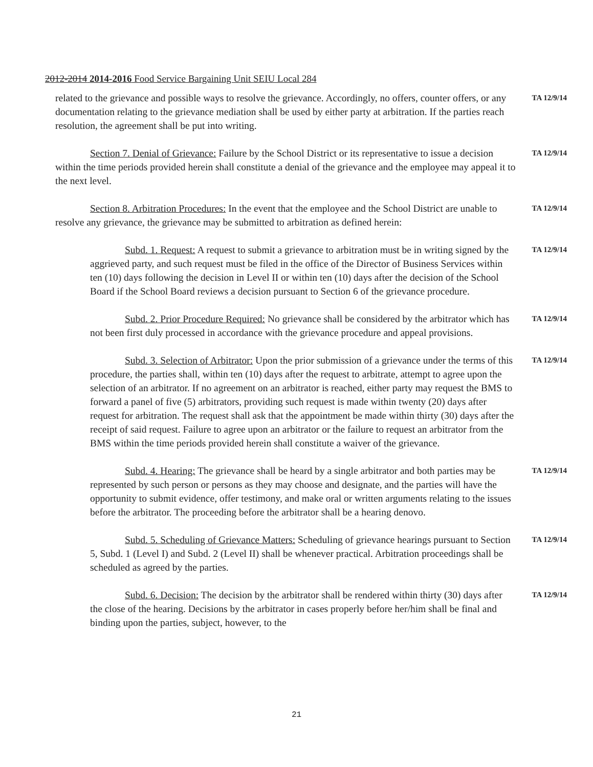2012-2014 2014-2016 Food Service Bargaining Unit SEIU Local 284
related to the grievance and possible ways to resolve the grievance. Accordingly, no offers, counter offers, or any documentation relating to the grievance mediation shall be used by either party at arbitration. If the parties reach resolution, the agreement shall be put into writing.
TA 12/9/14
Section 7. Denial of Grievance: Failure by the School District or its representative to issue a decision within the time periods provided herein shall constitute a denial of the grievance and the employee may appeal it to the next level.
TA 12/9/14
Section 8. Arbitration Procedures: In the event that the employee and the School District are unable to resolve any grievance, the grievance may be submitted to arbitration as defined herein:
TA 12/9/14
Subd. 1. Request: A request to submit a grievance to arbitration must be in writing signed by the aggrieved party, and such request must be filed in the office of the Director of Business Services within ten (10) days following the decision in Level II or within ten (10) days after the decision of the School Board if the School Board reviews a decision pursuant to Section 6 of the grievance procedure.
TA 12/9/14
Subd. 2. Prior Procedure Required: No grievance shall be considered by the arbitrator which has not been first duly processed in accordance with the grievance procedure and appeal provisions.
TA 12/9/14
Subd. 3. Selection of Arbitrator: Upon the prior submission of a grievance under the terms of this procedure, the parties shall, within ten (10) days after the request to arbitrate, attempt to agree upon the selection of an arbitrator. If no agreement on an arbitrator is reached, either party may request the BMS to forward a panel of five (5) arbitrators, providing such request is made within twenty (20) days after request for arbitration. The request shall ask that the appointment be made within thirty (30) days after the receipt of said request. Failure to agree upon an arbitrator or the failure to request an arbitrator from the BMS within the time periods provided herein shall constitute a waiver of the grievance.
TA 12/9/14
Subd. 4. Hearing: The grievance shall be heard by a single arbitrator and both parties may be represented by such person or persons as they may choose and designate, and the parties will have the opportunity to submit evidence, offer testimony, and make oral or written arguments relating to the issues before the arbitrator. The proceeding before the arbitrator shall be a hearing denovo.
TA 12/9/14
Subd. 5. Scheduling of Grievance Matters: Scheduling of grievance hearings pursuant to Section 5, Subd. 1 (Level I) and Subd. 2 (Level II) shall be whenever practical. Arbitration proceedings shall be scheduled as agreed by the parties.
TA 12/9/14
Subd. 6. Decision: The decision by the arbitrator shall be rendered within thirty (30) days after the close of the hearing. Decisions by the arbitrator in cases properly before her/him shall be final and binding upon the parties, subject, however, to the
TA 12/9/14
21